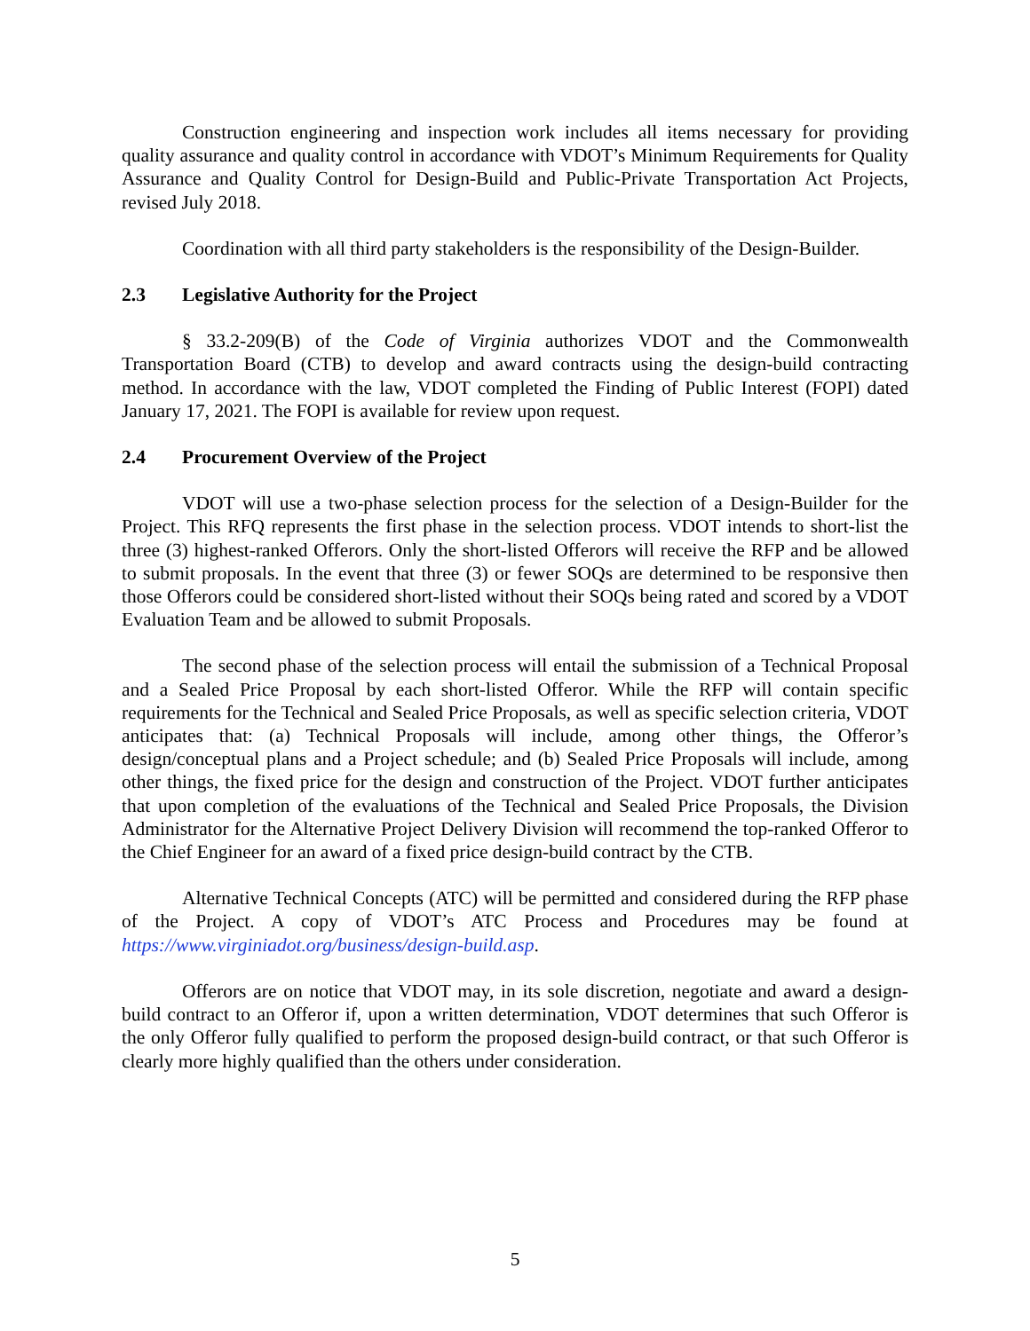Construction engineering and inspection work includes all items necessary for providing quality assurance and quality control in accordance with VDOT’s Minimum Requirements for Quality Assurance and Quality Control for Design-Build and Public-Private Transportation Act Projects, revised July 2018.
Coordination with all third party stakeholders is the responsibility of the Design-Builder.
2.3 Legislative Authority for the Project
§ 33.2-209(B) of the Code of Virginia authorizes VDOT and the Commonwealth Transportation Board (CTB) to develop and award contracts using the design-build contracting method. In accordance with the law, VDOT completed the Finding of Public Interest (FOPI) dated January 17, 2021. The FOPI is available for review upon request.
2.4 Procurement Overview of the Project
VDOT will use a two-phase selection process for the selection of a Design-Builder for the Project. This RFQ represents the first phase in the selection process. VDOT intends to short-list the three (3) highest-ranked Offerors. Only the short-listed Offerors will receive the RFP and be allowed to submit proposals. In the event that three (3) or fewer SOQs are determined to be responsive then those Offerors could be considered short-listed without their SOQs being rated and scored by a VDOT Evaluation Team and be allowed to submit Proposals.
The second phase of the selection process will entail the submission of a Technical Proposal and a Sealed Price Proposal by each short-listed Offeror. While the RFP will contain specific requirements for the Technical and Sealed Price Proposals, as well as specific selection criteria, VDOT anticipates that: (a) Technical Proposals will include, among other things, the Offeror’s design/conceptual plans and a Project schedule; and (b) Sealed Price Proposals will include, among other things, the fixed price for the design and construction of the Project. VDOT further anticipates that upon completion of the evaluations of the Technical and Sealed Price Proposals, the Division Administrator for the Alternative Project Delivery Division will recommend the top-ranked Offeror to the Chief Engineer for an award of a fixed price design-build contract by the CTB.
Alternative Technical Concepts (ATC) will be permitted and considered during the RFP phase of the Project. A copy of VDOT’s ATC Process and Procedures may be found at https://www.virginiadot.org/business/design-build.asp.
Offerors are on notice that VDOT may, in its sole discretion, negotiate and award a design-build contract to an Offeror if, upon a written determination, VDOT determines that such Offeror is the only Offeror fully qualified to perform the proposed design-build contract, or that such Offeror is clearly more highly qualified than the others under consideration.
5